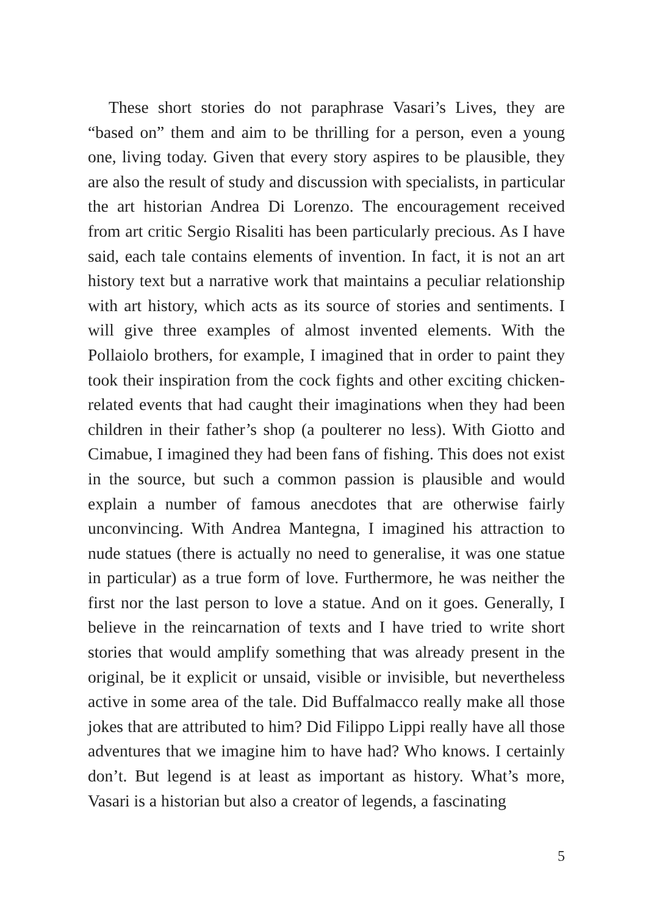These short stories do not paraphrase Vasari’s Lives, they are “based on” them and aim to be thrilling for a person, even a young one, living today. Given that every story aspires to be plausible, they are also the result of study and discussion with specialists, in particular the art historian Andrea Di Lorenzo. The encouragement received from art critic Sergio Risaliti has been particularly precious. As I have said, each tale contains elements of invention. In fact, it is not an art history text but a narrative work that maintains a peculiar relationship with art history, which acts as its source of stories and sentiments. I will give three examples of almost invented elements. With the Pollaiolo brothers, for example, I imagined that in order to paint they took their inspiration from the cock fights and other exciting chicken-related events that had caught their imaginations when they had been children in their father’s shop (a poulterer no less). With Giotto and Cimabue, I imagined they had been fans of fishing. This does not exist in the source, but such a common passion is plausible and would explain a number of famous anecdotes that are otherwise fairly unconvincing. With Andrea Mantegna, I imagined his attraction to nude statues (there is actually no need to generalise, it was one statue in particular) as a true form of love. Furthermore, he was neither the first nor the last person to love a statue. And on it goes. Generally, I believe in the reincarnation of texts and I have tried to write short stories that would amplify something that was already present in the original, be it explicit or unsaid, visible or invisible, but nevertheless active in some area of the tale. Did Buffalmacco really make all those jokes that are attributed to him? Did Filippo Lippi really have all those adventures that we imagine him to have had? Who knows. I certainly don’t. But legend is at least as important as history. What’s more, Vasari is a historian but also a creator of legends, a fascinating
5